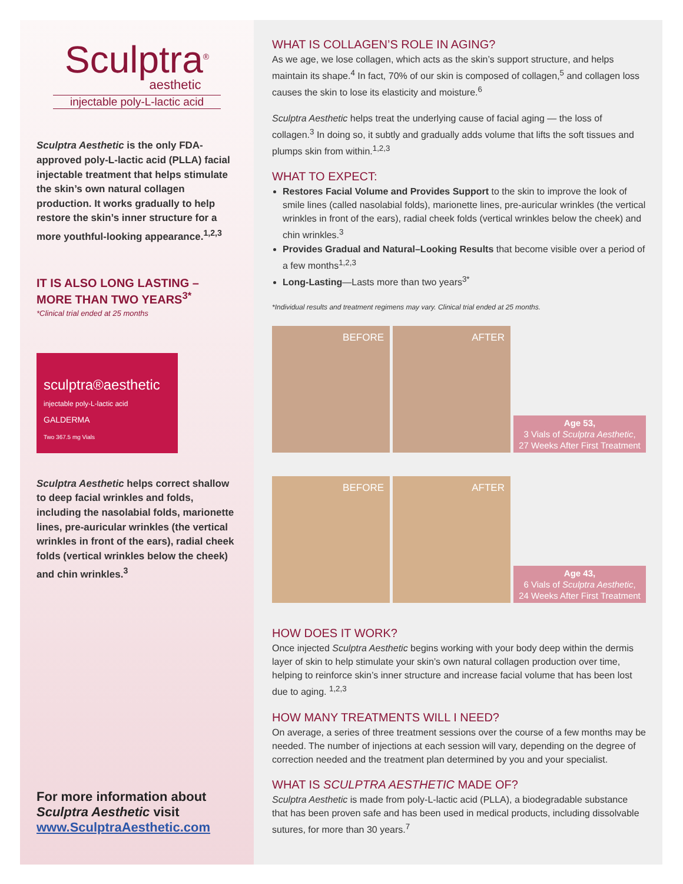Sculptra<sup>®</sup>
aesthetic
injectable poly-L-lactic acid
Sculptra Aesthetic is the only FDA-approved poly-L-lactic acid (PLLA) facial injectable treatment that helps stimulate the skin’s own natural collagen production. It works gradually to help restore the skin’s inner structure for a more youthful-looking appearance.<sup>1,2,3</sup>
IT IS ALSO LONG LASTING – MORE THAN TWO YEARS<sup>3*</sup>
*Clinical trial ended at 25 months
sculptra®aesthetic
injectable poly-L-lactic acid
GALDERMA
Two 367.5 mg Vials
Sculptra Aesthetic helps correct shallow to deep facial wrinkles and folds, including the nasolabial folds, marionette lines, pre-auricular wrinkles (the vertical wrinkles in front of the ears), radial cheek folds (vertical wrinkles below the cheek) and chin wrinkles.<sup>3</sup>
For more information about Sculptra Aesthetic visit www.SculptraAesthetic.com
WHAT IS COLLAGEN’S ROLE IN AGING?
As we age, we lose collagen, which acts as the skin’s support structure, and helps maintain its shape.<sup>4</sup> In fact, 70% of our skin is composed of collagen,<sup>5</sup> and collagen loss causes the skin to lose its elasticity and moisture.<sup>6</sup>
Sculptra Aesthetic helps treat the underlying cause of facial aging — the loss of collagen.<sup>3</sup> In doing so, it subtly and gradually adds volume that lifts the soft tissues and plumps skin from within.<sup>1,2,3</sup>
WHAT TO EXPECT:
Restores Facial Volume and Provides Support to the skin to improve the look of smile lines (called nasolabial folds), marionette lines, pre-auricular wrinkles (the vertical wrinkles in front of the ears), radial cheek folds (vertical wrinkles below the cheek) and chin wrinkles.<sup>3</sup>
Provides Gradual and Natural–Looking Results that become visible over a period of a few months<sup>1,2,3</sup>
Long-Lasting—Lasts more than two years<sup>3*</sup>
*Individual results and treatment regimens may vary. Clinical trial ended at 25 months.
BEFORE
AFTER
Age 53,
3 Vials of Sculptra Aesthetic,
27 Weeks After First Treatment
BEFORE
AFTER
Age 43,
6 Vials of Sculptra Aesthetic,
24 Weeks After First Treatment
HOW DOES IT WORK?
Once injected Sculptra Aesthetic begins working with your body deep within the dermis layer of skin to help stimulate your skin’s own natural collagen production over time, helping to reinforce skin’s inner structure and increase facial volume that has been lost due to aging. <sup>1,2,3</sup>
HOW MANY TREATMENTS WILL I NEED?
On average, a series of three treatment sessions over the course of a few months may be needed. The number of injections at each session will vary, depending on the degree of correction needed and the treatment plan determined by you and your specialist.
WHAT IS SCULPTRA AESTHETIC MADE OF?
Sculptra Aesthetic is made from poly-L-lactic acid (PLLA), a biodegradable substance that has been proven safe and has been used in medical products, including dissolvable sutures, for more than 30 years.<sup>7</sup>